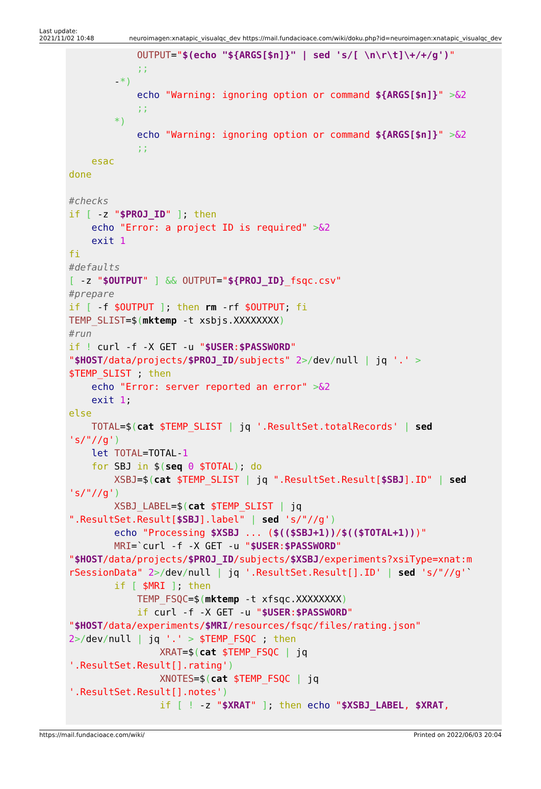Last update:
2021/11/02 10:48
neuroimagen:xnatapic_visualqc_dev https://mail.fundacioace.com/wiki/doku.php?id=neuroimagen:xnatapic_visualqc_dev
            OUTPUT="$(echo "${ARGS[$n]}" | sed 's/[ \n\r\t]\+/+/g')"
            ;;
        -*)
            echo "Warning: ignoring option or command ${ARGS[$n]}" >&2
            ;;
        *)
            echo "Warning: ignoring option or command ${ARGS[$n]}" >&2
            ;;
    esac
done

#checks
if [ -z "$PROJ_ID" ]; then
    echo "Error: a project ID is required" >&2
    exit 1
fi
#defaults
[ -z "$OUTPUT" ] && OUTPUT="${PROJ_ID}_fsqc.csv"
#prepare
if [ -f $OUTPUT ]; then rm -rf $OUTPUT; fi
TEMP_SLIST=$(mktemp -t xsbjs.XXXXXXXX)
#run
if ! curl -f -X GET -u "$USER:$PASSWORD"
"$HOST/data/projects/$PROJ_ID/subjects" 2>/dev/null | jq '.' >
$TEMP_SLIST ; then
    echo "Error: server reported an error" >&2
    exit 1;
else
    TOTAL=$(cat $TEMP_SLIST | jq '.ResultSet.totalRecords' | sed
's/"//g')
    let TOTAL=TOTAL-1
    for SBJ in $(seq 0 $TOTAL); do
        XSBJ=$(cat $TEMP_SLIST | jq ".ResultSet.Result[$SBJ].ID" | sed
's/"//g')
        XSBJ_LABEL=$(cat $TEMP_SLIST | jq
".ResultSet.Result[$SBJ].label" | sed 's/"//g')
        echo "Processing $XSBJ ... ($(($SBJ+1))/$(($TOTAL+1)))"
        MRI=`curl -f -X GET -u "$USER:$PASSWORD"
"$HOST/data/projects/$PROJ_ID/subjects/$XSBJ/experiments?xsiType=xnat:m
rSessionData" 2>/dev/null | jq '.ResultSet.Result[].ID' | sed 's/"//g'`
        if [ $MRI ]; then
            TEMP_FSQC=$(mktemp -t xfsqc.XXXXXXXX)
            if curl -f -X GET -u "$USER:$PASSWORD"
"$HOST/data/experiments/$MRI/resources/fsqc/files/rating.json"
2>/dev/null | jq '.' > $TEMP_FSQC ; then
                XRAT=$(cat $TEMP_FSQC | jq
'.ResultSet.Result[].rating')
                XNOTES=$(cat $TEMP_FSQC | jq
'.ResultSet.Result[].notes')
                if [ ! -z "$XRAT" ]; then echo "$XSBJ_LABEL, $XRAT,
https://mail.fundacioace.com/wiki/
Printed on 2022/06/03 20:04